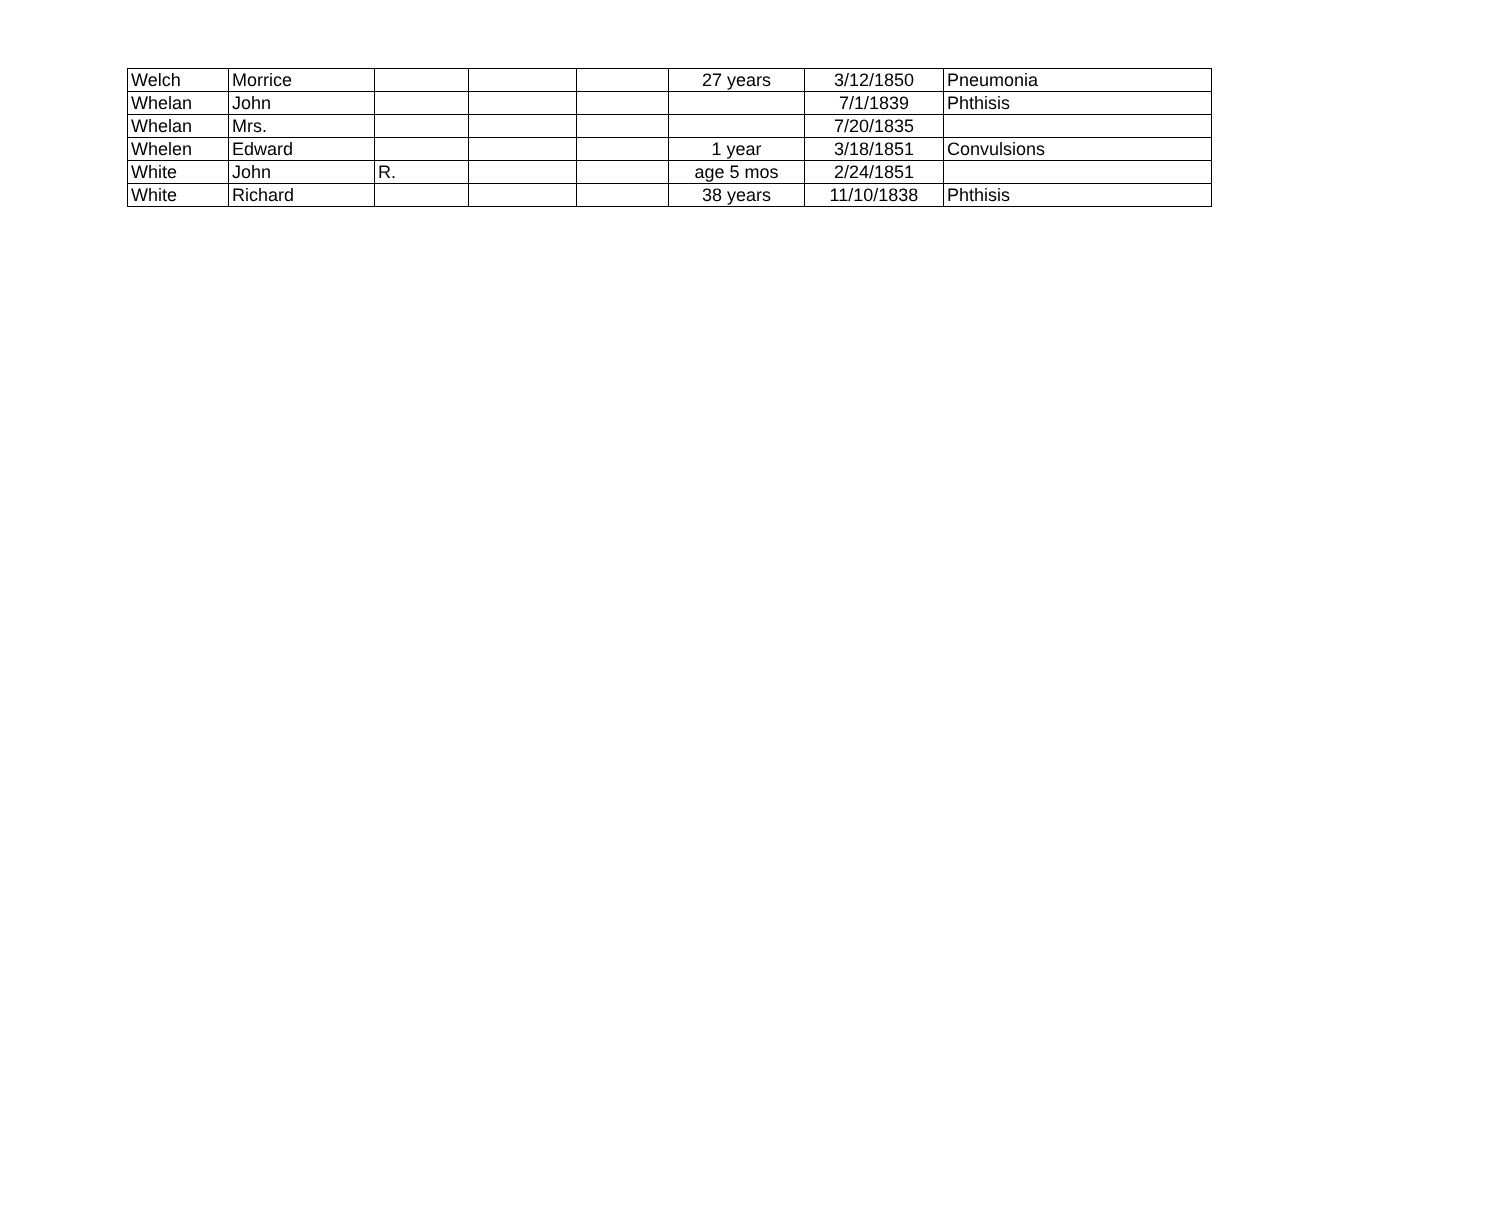| Welch | Morrice | | | | 27 years | 3/12/1850 | Pneumonia |
| Whelan | John | | | | | 7/1/1839 | Phthisis |
| Whelan | Mrs. | | | | | 7/20/1835 | |
| Whelen | Edward | | | | 1 year | 3/18/1851 | Convulsions |
| White | John | R. | | | age 5 mos | 2/24/1851 | |
| White | Richard | | | | 38 years | 11/10/1838 | Phthisis |